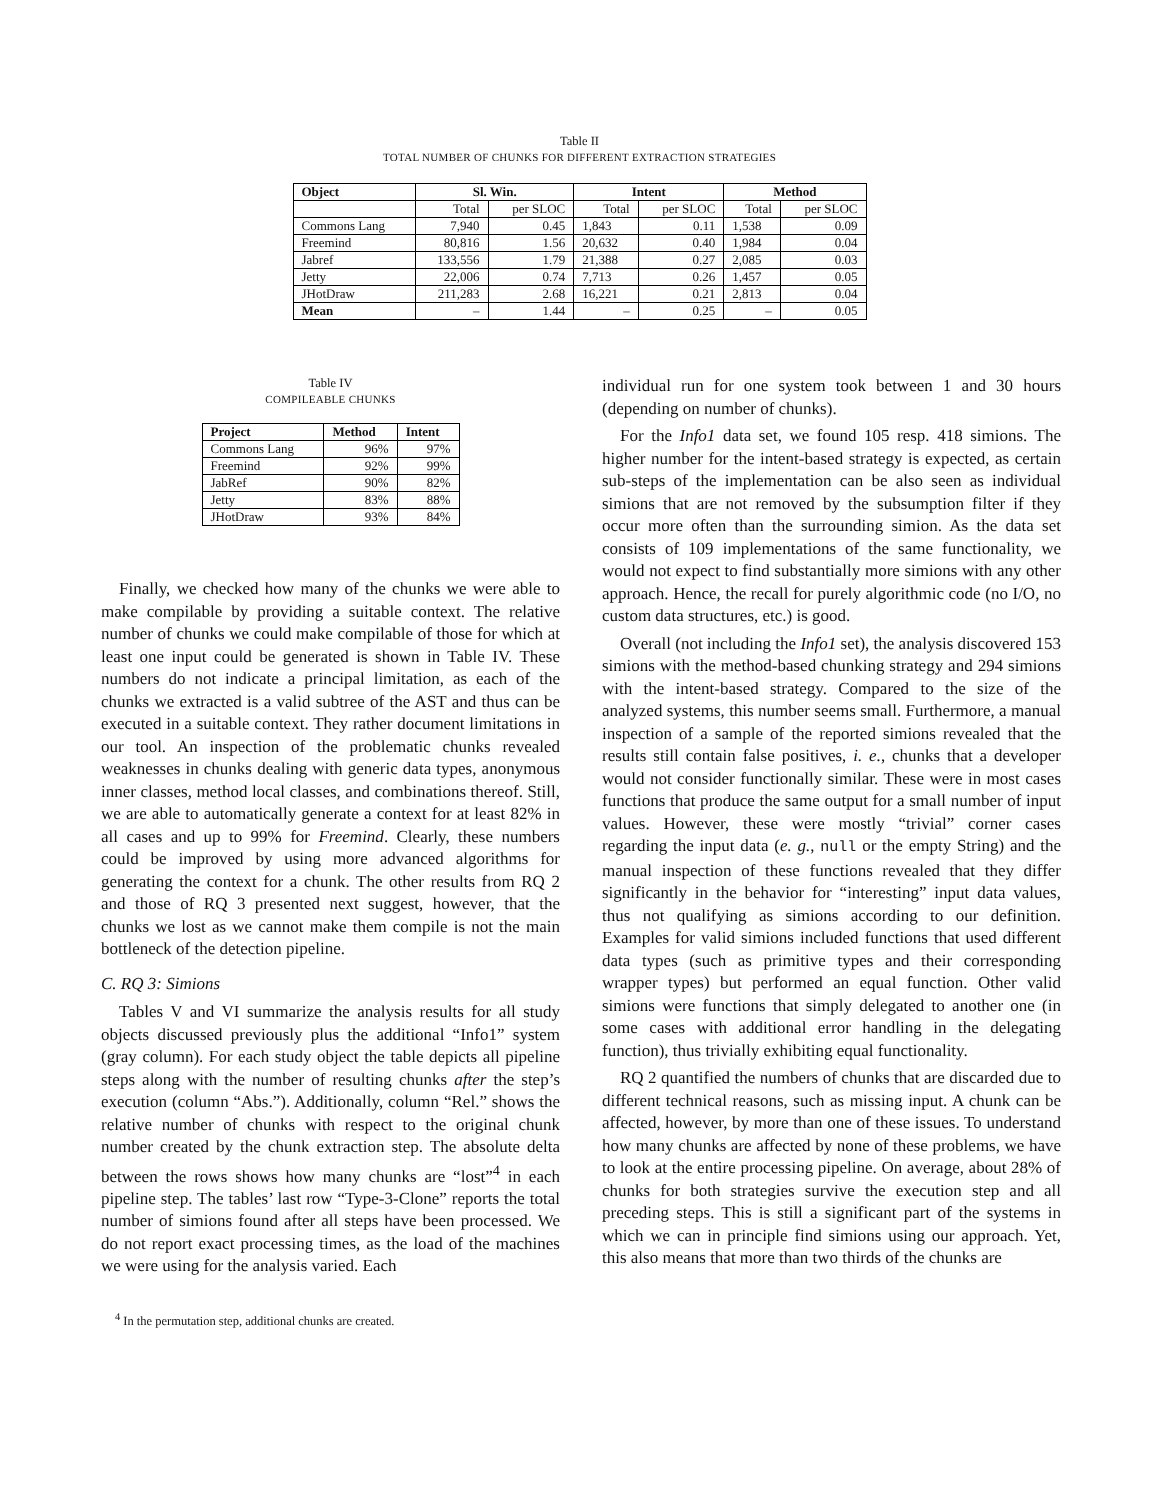Table II
TOTAL NUMBER OF CHUNKS FOR DIFFERENT EXTRACTION STRATEGIES
| Object | Sl. Win. | | Intent | | Method | |
| --- | --- | --- | --- | --- | --- | --- |
| | Total | per SLOC | Total | per SLOC | Total | per SLOC |
| Commons Lang | 7,940 | 0.45 | 1,843 | 0.11 | 1,538 | 0.09 |
| Freemind | 80,816 | 1.56 | 20,632 | 0.40 | 1,984 | 0.04 |
| Jabref | 133,556 | 1.79 | 21,388 | 0.27 | 2,085 | 0.03 |
| Jetty | 22,006 | 0.74 | 7,713 | 0.26 | 1,457 | 0.05 |
| JHotDraw | 211,283 | 2.68 | 16,221 | 0.21 | 2,813 | 0.04 |
| Mean | – | 1.44 | – | 0.25 | – | 0.05 |
Table IV
COMPILEABLE CHUNKS
| Project | Method | Intent |
| --- | --- | --- |
| Commons Lang | 96% | 97% |
| Freemind | 92% | 99% |
| JabRef | 90% | 82% |
| Jetty | 83% | 88% |
| JHotDraw | 93% | 84% |
Finally, we checked how many of the chunks we were able to make compilable by providing a suitable context. The relative number of chunks we could make compilable of those for which at least one input could be generated is shown in Table IV. These numbers do not indicate a principal limitation, as each of the chunks we extracted is a valid subtree of the AST and thus can be executed in a suitable context. They rather document limitations in our tool. An inspection of the problematic chunks revealed weaknesses in chunks dealing with generic data types, anonymous inner classes, method local classes, and combinations thereof. Still, we are able to automatically generate a context for at least 82% in all cases and up to 99% for Freemind. Clearly, these numbers could be improved by using more advanced algorithms for generating the context for a chunk. The other results from RQ 2 and those of RQ 3 presented next suggest, however, that the chunks we lost as we cannot make them compile is not the main bottleneck of the detection pipeline.
C. RQ 3: Simions
Tables V and VI summarize the analysis results for all study objects discussed previously plus the additional “Info1” system (gray column). For each study object the table depicts all pipeline steps along with the number of resulting chunks after the step’s execution (column “Abs.”). Additionally, column “Rel.” shows the relative number of chunks with respect to the original chunk number created by the chunk extraction step. The absolute delta between the rows shows how many chunks are “lost”<sup>4</sup> in each pipeline step. The tables’ last row “Type-3-Clone” reports the total number of simions found after all steps have been processed. We do not report exact processing times, as the load of the machines we were using for the analysis varied. Each
<sup>4</sup> In the permutation step, additional chunks are created.
individual run for one system took between 1 and 30 hours (depending on number of chunks).
For the Info1 data set, we found 105 resp. 418 simions. The higher number for the intent-based strategy is expected, as certain sub-steps of the implementation can be also seen as individual simions that are not removed by the subsumption filter if they occur more often than the surrounding simion. As the data set consists of 109 implementations of the same functionality, we would not expect to find substantially more simions with any other approach. Hence, the recall for purely algorithmic code (no I/O, no custom data structures, etc.) is good.
Overall (not including the Info1 set), the analysis discovered 153 simions with the method-based chunking strategy and 294 simions with the intent-based strategy. Compared to the size of the analyzed systems, this number seems small. Furthermore, a manual inspection of a sample of the reported simions revealed that the results still contain false positives, i. e., chunks that a developer would not consider functionally similar. These were in most cases functions that produce the same output for a small number of input values. However, these were mostly “trivial” corner cases regarding the input data (e. g., null or the empty String) and the manual inspection of these functions revealed that they differ significantly in the behavior for “interesting” input data values, thus not qualifying as simions according to our definition. Examples for valid simions included functions that used different data types (such as primitive types and their corresponding wrapper types) but performed an equal function. Other valid simions were functions that simply delegated to another one (in some cases with additional error handling in the delegating function), thus trivially exhibiting equal functionality.
RQ 2 quantified the numbers of chunks that are discarded due to different technical reasons, such as missing input. A chunk can be affected, however, by more than one of these issues. To understand how many chunks are affected by none of these problems, we have to look at the entire processing pipeline. On average, about 28% of chunks for both strategies survive the execution step and all preceding steps. This is still a significant part of the systems in which we can in principle find simions using our approach. Yet, this also means that more than two thirds of the chunks are